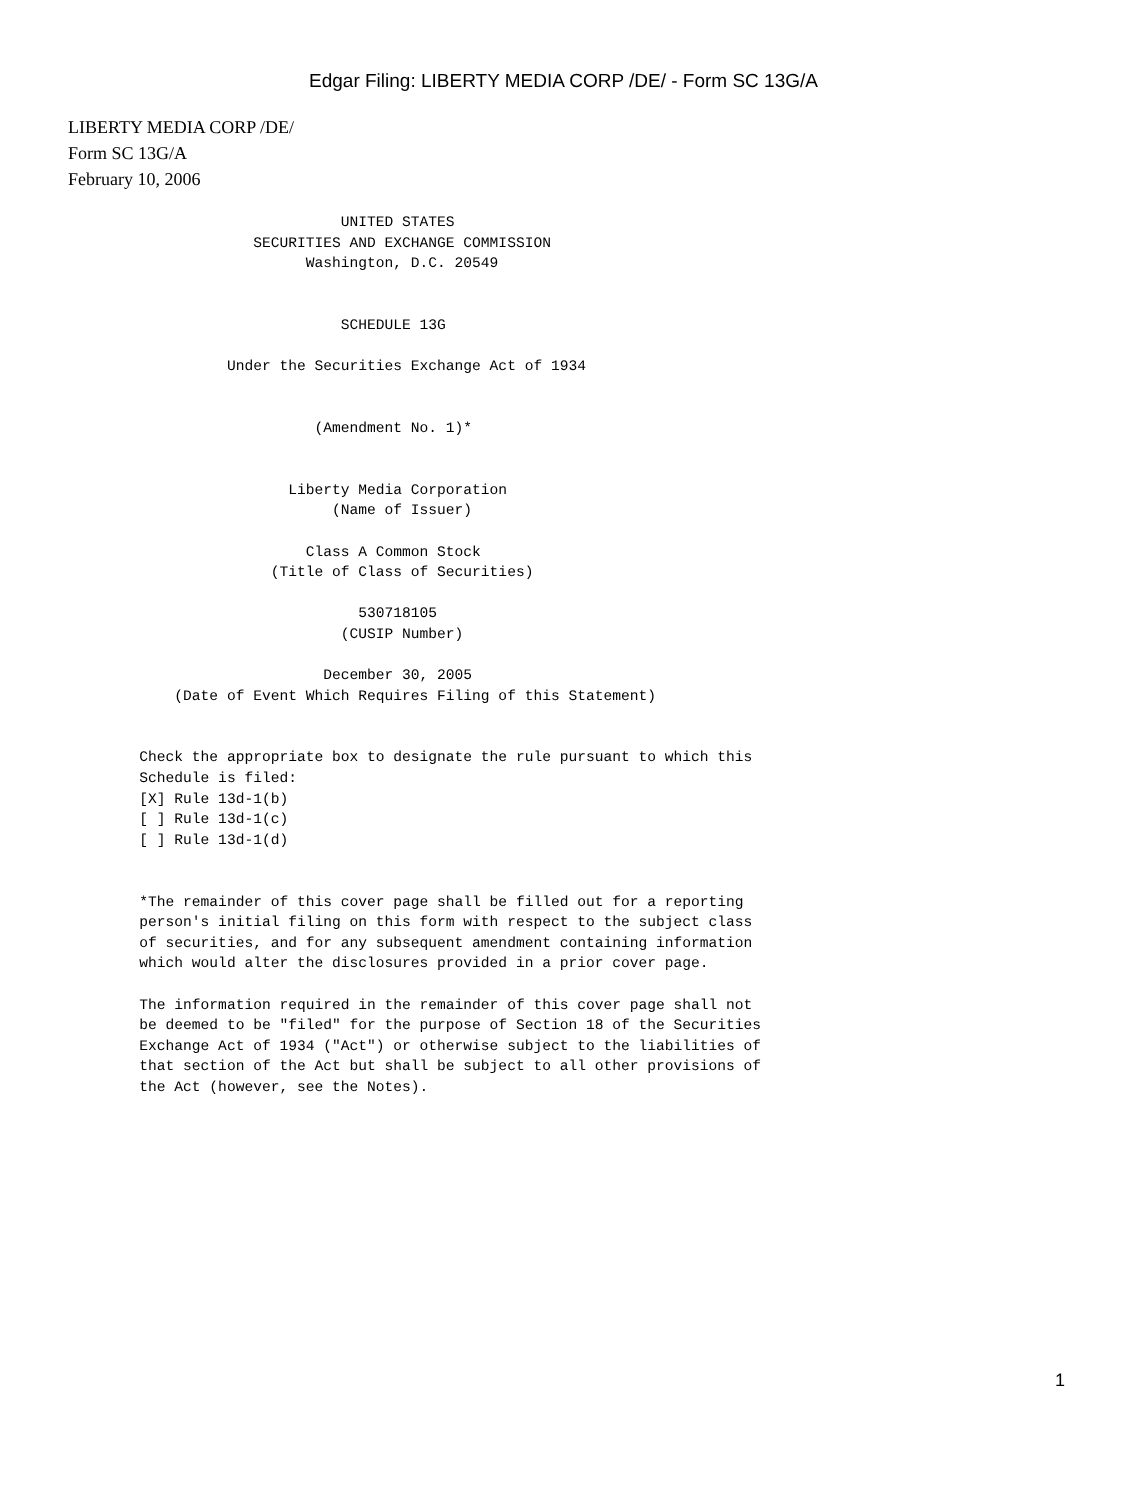Edgar Filing: LIBERTY MEDIA CORP /DE/ - Form SC 13G/A
LIBERTY MEDIA CORP /DE/
Form SC 13G/A
February 10, 2006
                              UNITED STATES
                    SECURITIES AND EXCHANGE COMMISSION
                          Washington, D.C. 20549


                              SCHEDULE 13G

                 Under the Securities Exchange Act of 1934


                           (Amendment No. 1)*


                        Liberty Media Corporation
                             (Name of Issuer)

                          Class A Common Stock
                      (Title of Class of Securities)

                                530718105
                              (CUSIP Number)

                            December 30, 2005
           (Date of Event Which Requires Filing of this Statement)


       Check the appropriate box to designate the rule pursuant to which this
       Schedule is filed:
       [X] Rule 13d-1(b)
       [ ] Rule 13d-1(c)
       [ ] Rule 13d-1(d)


       *The remainder of this cover page shall be filled out for a reporting
       person's initial filing on this form with respect to the subject class
       of securities, and for any subsequent amendment containing information
       which would alter the disclosures provided in a prior cover page.

       The information required in the remainder of this cover page shall not
       be deemed to be "filed" for the purpose of Section 18 of the Securities
       Exchange Act of 1934 ("Act") or otherwise subject to the liabilities of
       that section of the Act but shall be subject to all other provisions of
       the Act (however, see the Notes).
1